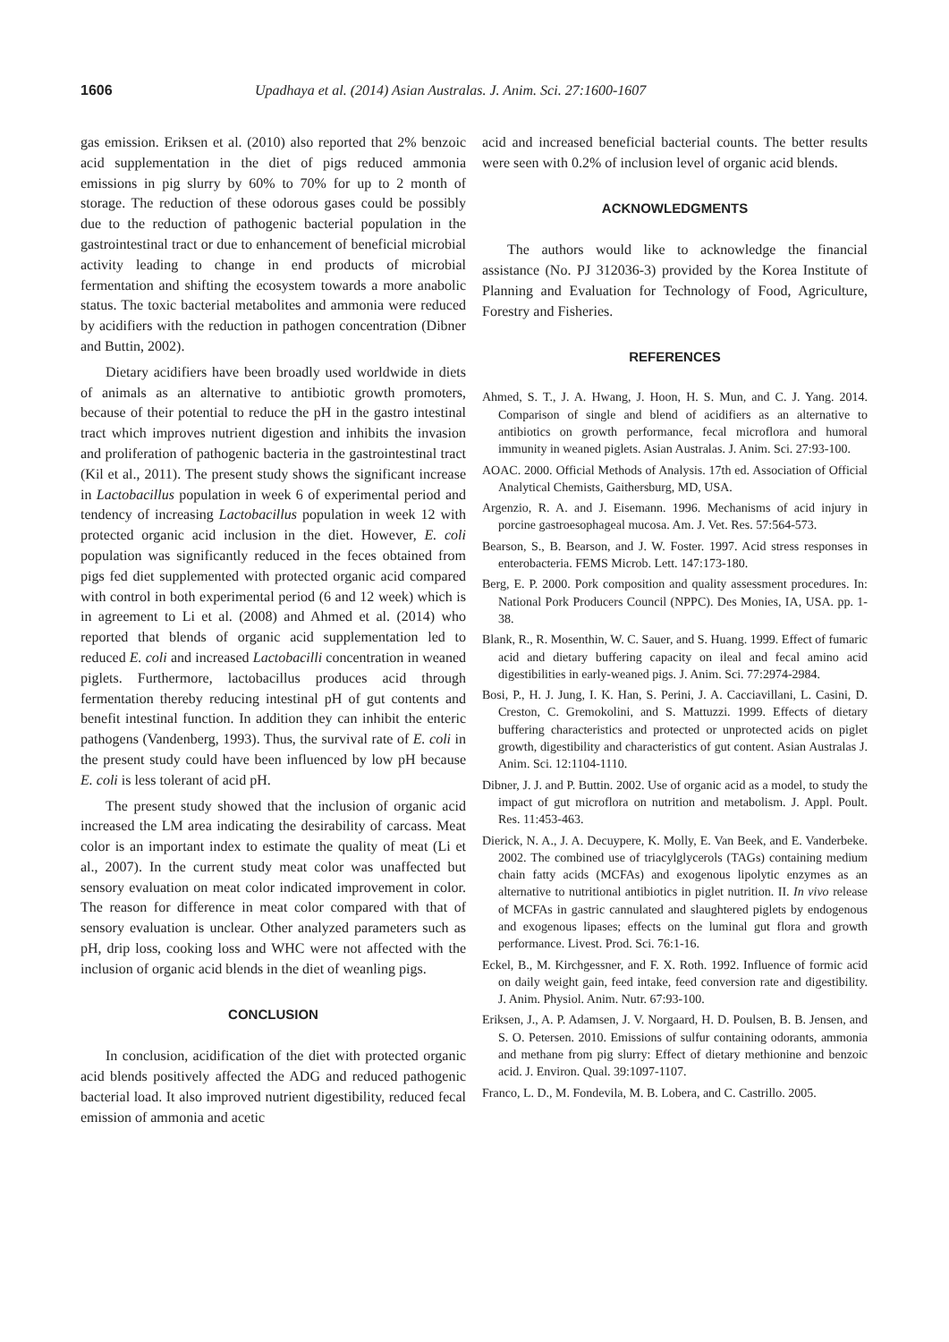1606 Upadhaya et al. (2014) Asian Australas. J. Anim. Sci. 27:1600-1607
gas emission. Eriksen et al. (2010) also reported that 2% benzoic acid supplementation in the diet of pigs reduced ammonia emissions in pig slurry by 60% to 70% for up to 2 month of storage. The reduction of these odorous gases could be possibly due to the reduction of pathogenic bacterial population in the gastrointestinal tract or due to enhancement of beneficial microbial activity leading to change in end products of microbial fermentation and shifting the ecosystem towards a more anabolic status. The toxic bacterial metabolites and ammonia were reduced by acidifiers with the reduction in pathogen concentration (Dibner and Buttin, 2002).
Dietary acidifiers have been broadly used worldwide in diets of animals as an alternative to antibiotic growth promoters, because of their potential to reduce the pH in the gastro intestinal tract which improves nutrient digestion and inhibits the invasion and proliferation of pathogenic bacteria in the gastrointestinal tract (Kil et al., 2011). The present study shows the significant increase in Lactobacillus population in week 6 of experimental period and tendency of increasing Lactobacillus population in week 12 with protected organic acid inclusion in the diet. However, E. coli population was significantly reduced in the feces obtained from pigs fed diet supplemented with protected organic acid compared with control in both experimental period (6 and 12 week) which is in agreement to Li et al. (2008) and Ahmed et al. (2014) who reported that blends of organic acid supplementation led to reduced E. coli and increased Lactobacilli concentration in weaned piglets. Furthermore, lactobacillus produces acid through fermentation thereby reducing intestinal pH of gut contents and benefit intestinal function. In addition they can inhibit the enteric pathogens (Vandenberg, 1993). Thus, the survival rate of E. coli in the present study could have been influenced by low pH because E. coli is less tolerant of acid pH.
The present study showed that the inclusion of organic acid increased the LM area indicating the desirability of carcass. Meat color is an important index to estimate the quality of meat (Li et al., 2007). In the current study meat color was unaffected but sensory evaluation on meat color indicated improvement in color. The reason for difference in meat color compared with that of sensory evaluation is unclear. Other analyzed parameters such as pH, drip loss, cooking loss and WHC were not affected with the inclusion of organic acid blends in the diet of weanling pigs.
CONCLUSION
In conclusion, acidification of the diet with protected organic acid blends positively affected the ADG and reduced pathogenic bacterial load. It also improved nutrient digestibility, reduced fecal emission of ammonia and acetic
acid and increased beneficial bacterial counts. The better results were seen with 0.2% of inclusion level of organic acid blends.
ACKNOWLEDGMENTS
The authors would like to acknowledge the financial assistance (No. PJ 312036-3) provided by the Korea Institute of Planning and Evaluation for Technology of Food, Agriculture, Forestry and Fisheries.
REFERENCES
Ahmed, S. T., J. A. Hwang, J. Hoon, H. S. Mun, and C. J. Yang. 2014. Comparison of single and blend of acidifiers as an alternative to antibiotics on growth performance, fecal microflora and humoral immunity in weaned piglets. Asian Australas. J. Anim. Sci. 27:93-100.
AOAC. 2000. Official Methods of Analysis. 17th ed. Association of Official Analytical Chemists, Gaithersburg, MD, USA.
Argenzio, R. A. and J. Eisemann. 1996. Mechanisms of acid injury in porcine gastroesophageal mucosa. Am. J. Vet. Res. 57:564-573.
Bearson, S., B. Bearson, and J. W. Foster. 1997. Acid stress responses in enterobacteria. FEMS Microb. Lett. 147:173-180.
Berg, E. P. 2000. Pork composition and quality assessment procedures. In: National Pork Producers Council (NPPC). Des Monies, IA, USA. pp. 1-38.
Blank, R., R. Mosenthin, W. C. Sauer, and S. Huang. 1999. Effect of fumaric acid and dietary buffering capacity on ileal and fecal amino acid digestibilities in early-weaned pigs. J. Anim. Sci. 77:2974-2984.
Bosi, P., H. J. Jung, I. K. Han, S. Perini, J. A. Cacciavillani, L. Casini, D. Creston, C. Gremokolini, and S. Mattuzzi. 1999. Effects of dietary buffering characteristics and protected or unprotected acids on piglet growth, digestibility and characteristics of gut content. Asian Australas J. Anim. Sci. 12:1104-1110.
Dibner, J. J. and P. Buttin. 2002. Use of organic acid as a model, to study the impact of gut microflora on nutrition and metabolism. J. Appl. Poult. Res. 11:453-463.
Dierick, N. A., J. A. Decuypere, K. Molly, E. Van Beek, and E. Vanderbeke. 2002. The combined use of triacylglycerols (TAGs) containing medium chain fatty acids (MCFAs) and exogenous lipolytic enzymes as an alternative to nutritional antibiotics in piglet nutrition. II. In vivo release of MCFAs in gastric cannulated and slaughtered piglets by endogenous and exogenous lipases; effects on the luminal gut flora and growth performance. Livest. Prod. Sci. 76:1-16.
Eckel, B., M. Kirchgessner, and F. X. Roth. 1992. Influence of formic acid on daily weight gain, feed intake, feed conversion rate and digestibility. J. Anim. Physiol. Anim. Nutr. 67:93-100.
Eriksen, J., A. P. Adamsen, J. V. Norgaard, H. D. Poulsen, B. B. Jensen, and S. O. Petersen. 2010. Emissions of sulfur containing odorants, ammonia and methane from pig slurry: Effect of dietary methionine and benzoic acid. J. Environ. Qual. 39:1097-1107.
Franco, L. D., M. Fondevila, M. B. Lobera, and C. Castrillo. 2005.